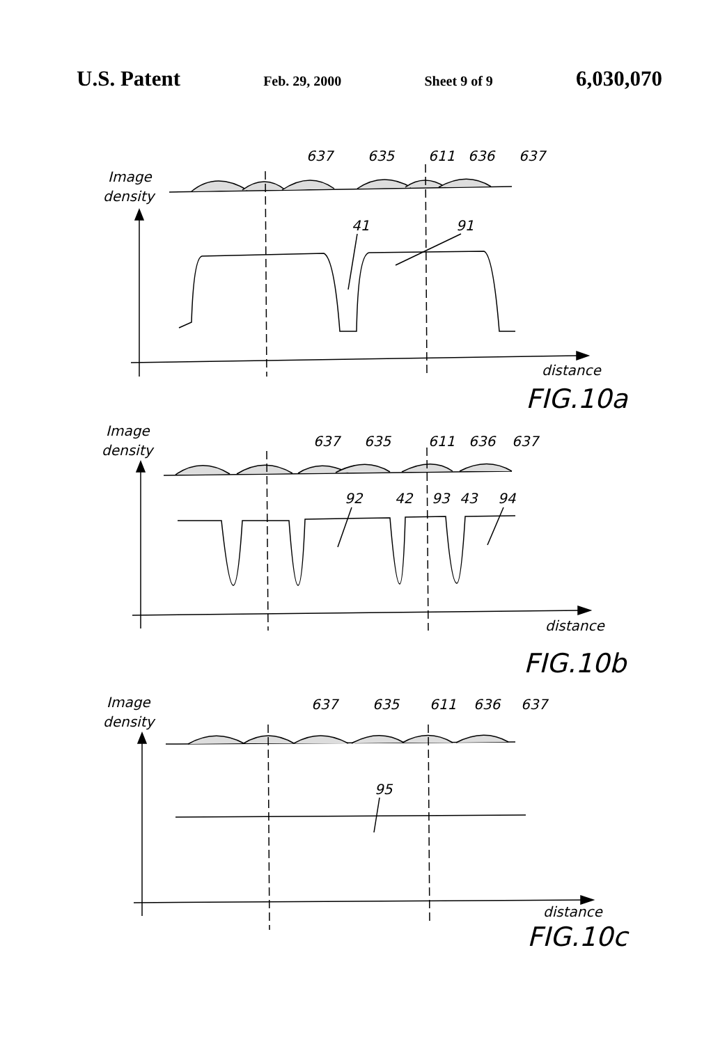U.S. Patent Feb. 29, 2000 Sheet 9 of 9 6,030,070
Image
density
637
635
611
636
637
distance
FIG.10a
41
91
Image
density
637
635
611
636
637
distance
FIG.10b
92
42
93
43
94
Image
density
637
635
611
636
637
distance
FIG.10c
95